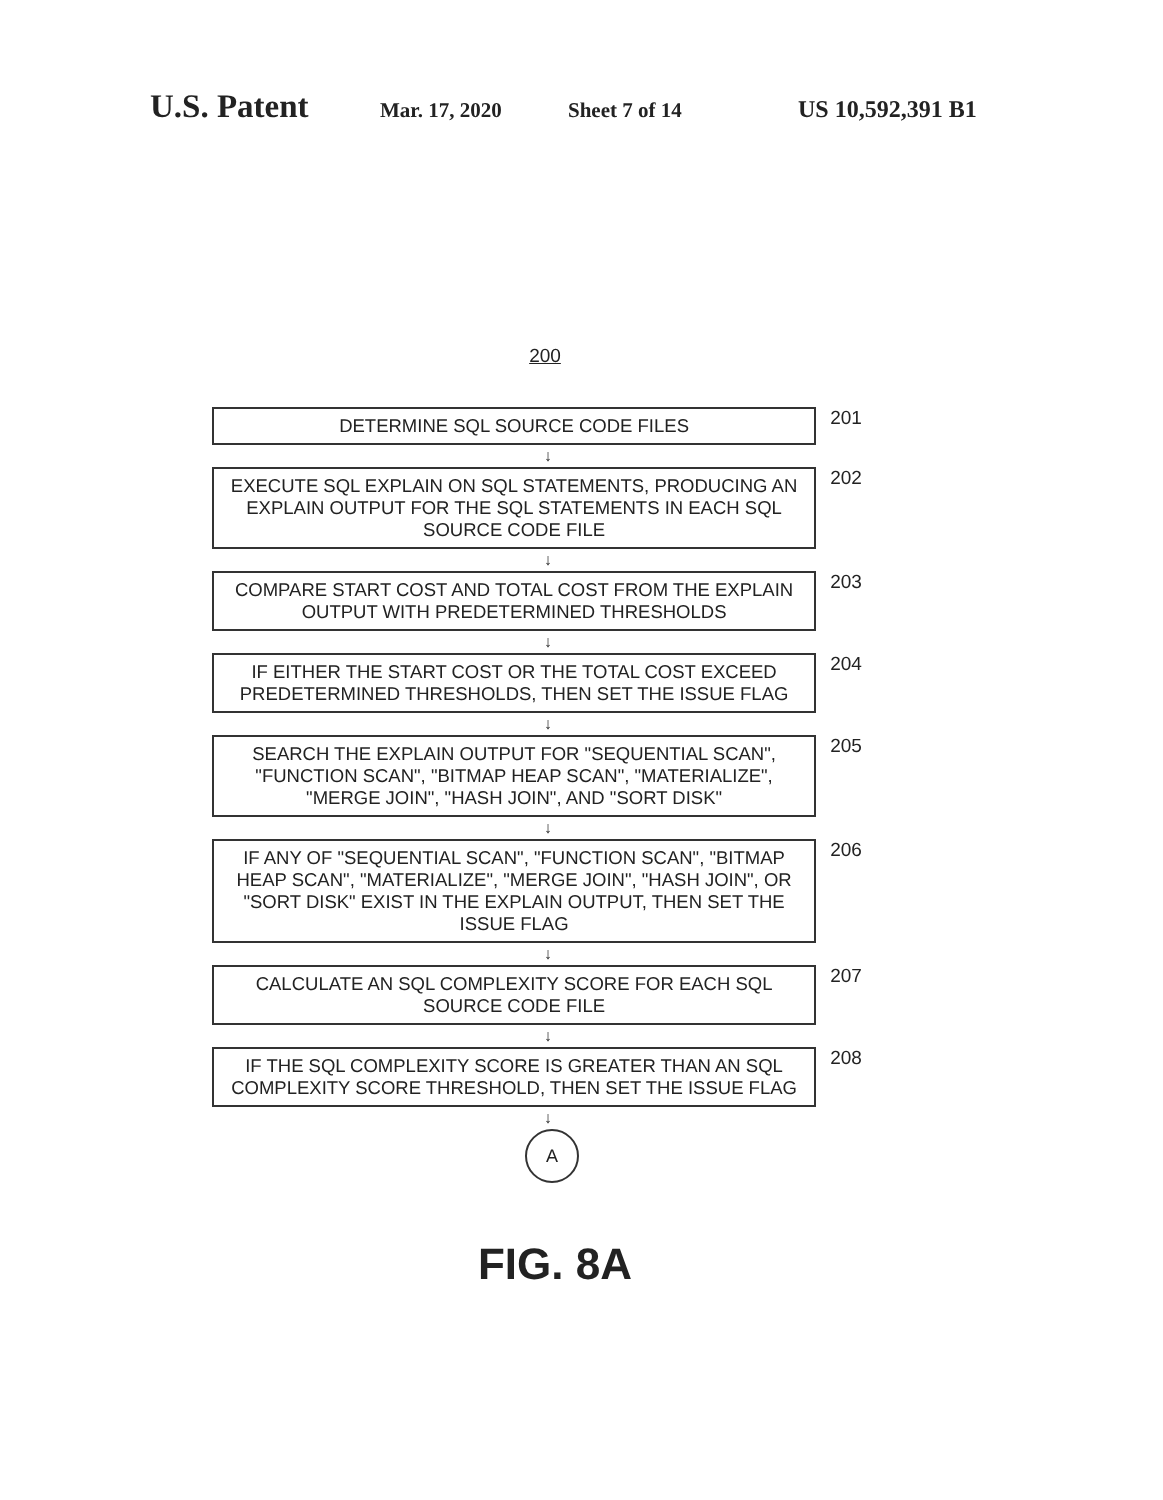U.S. Patent Mar. 17, 2020 Sheet 7 of 14 US 10,592,391 B1
200
DETERMINE SQL SOURCE CODE FILES
201
↓
EXECUTE SQL EXPLAIN ON SQL STATEMENTS, PRODUCING AN EXPLAIN OUTPUT FOR THE SQL STATEMENTS IN EACH SQL SOURCE CODE FILE
202
↓
COMPARE START COST AND TOTAL COST FROM THE EXPLAIN OUTPUT WITH PREDETERMINED THRESHOLDS
203
↓
IF EITHER THE START COST OR THE TOTAL COST EXCEED PREDETERMINED THRESHOLDS, THEN SET THE ISSUE FLAG
204
↓
SEARCH THE EXPLAIN OUTPUT FOR "SEQUENTIAL SCAN", "FUNCTION SCAN", "BITMAP HEAP SCAN", "MATERIALIZE", "MERGE JOIN", "HASH JOIN", AND "SORT DISK"
205
↓
IF ANY OF "SEQUENTIAL SCAN", "FUNCTION SCAN", "BITMAP HEAP SCAN", "MATERIALIZE", "MERGE JOIN", "HASH JOIN", OR "SORT DISK" EXIST IN THE EXPLAIN OUTPUT, THEN SET THE ISSUE FLAG
206
↓
CALCULATE AN SQL COMPLEXITY SCORE FOR EACH SQL SOURCE CODE FILE
207
↓
IF THE SQL COMPLEXITY SCORE IS GREATER THAN AN SQL COMPLEXITY SCORE THRESHOLD, THEN SET THE ISSUE FLAG
208
↓
A
FIG. 8A